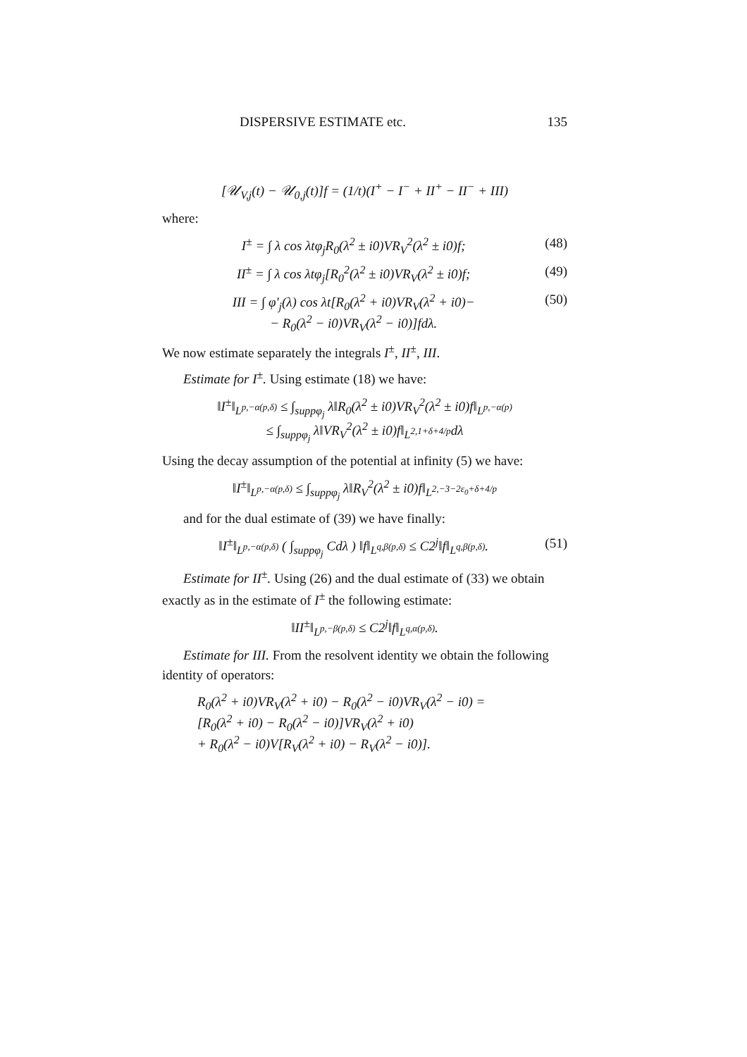DISPERSIVE ESTIMATE etc. 135
[𝒰<sub>V,j</sub>(t) − 𝒰<sub>0,j</sub>(t)]f = (1/t)(I<sup>+</sup> − I<sup>−</sup> + II<sup>+</sup> − II<sup>−</sup> + III)
where:
I<sup>±</sup> = ∫ λ cos λtφ<sub>j</sub>R<sub>0</sub>(λ<sup>2</sup> ± i0)VR<sub>V</sub><sup>2</sup>(λ<sup>2</sup> ± i0)f; (48)
II<sup>±</sup> = ∫ λ cos λtφ<sub>j</sub>[R<sub>0</sub><sup>2</sup>(λ<sup>2</sup> ± i0)VR<sub>V</sub>(λ<sup>2</sup> ± i0)f; (49)
III = ∫ φ′<sub>j</sub>(λ) cos λt[R<sub>0</sub>(λ<sup>2</sup> + i0)VR<sub>V</sub>(λ<sup>2</sup> + i0)−
− R<sub>0</sub>(λ<sup>2</sup> − i0)VR<sub>V</sub>(λ<sup>2</sup> − i0)]fdλ. (50)
We now estimate separately the integrals I<sup>±</sup>, II<sup>±</sup>, III.
Estimate for I<sup>±</sup>. Using estimate (18) we have:
‖I<sup>±</sup>‖<sub>L<sup>p,−α(p,δ)</sup></sub> ≤ ∫<sub>suppφ<sub>j</sub></sub> λ‖R<sub>0</sub>(λ<sup>2</sup> ± i0)VR<sub>V</sub><sup>2</sup>(λ<sup>2</sup> ± i0)f‖<sub>L<sup>p,−α(p)</sup></sub>
≤ ∫<sub>suppφ<sub>j</sub></sub> λ‖VR<sub>V</sub><sup>2</sup>(λ<sup>2</sup> ± i0)f‖<sub>L<sup>2,1+δ+4/p</sup></sub>dλ
Using the decay assumption of the potential at infinity (5) we have:
‖I<sup>±</sup>‖<sub>L<sup>p,−α(p,δ)</sup></sub> ≤ ∫<sub>suppφ<sub>j</sub></sub> λ‖R<sub>V</sub><sup>2</sup>(λ<sup>2</sup> ± i0)f‖<sub>L<sup>2,−3−2ε<sub>0</sub>+δ+4/p</sup></sub>
and for the dual estimate of (39) we have finally:
‖I<sup>±</sup>‖<sub>L<sup>p,−α(p,δ)</sup></sub> ( ∫<sub>suppφ<sub>j</sub></sub> Cdλ ) ‖f‖<sub>L<sup>q,β(p,δ)</sup></sub> ≤ C2<sup>j</sup>‖f‖<sub>L<sup>q,β(p,δ)</sup></sub>. (51)
Estimate for II<sup>±</sup>. Using (26) and the dual estimate of (33) we obtain exactly as in the estimate of I<sup>±</sup> the following estimate:
‖II<sup>±</sup>‖<sub>L<sup>p,−β(p,δ)</sup></sub> ≤ C2<sup>j</sup>‖f‖<sub>L<sup>q,α(p,δ)</sup></sub>.
Estimate for III. From the resolvent identity we obtain the following identity of operators:
R<sub>0</sub>(λ<sup>2</sup> + i0)VR<sub>V</sub>(λ<sup>2</sup> + i0) − R<sub>0</sub>(λ<sup>2</sup> − i0)VR<sub>V</sub>(λ<sup>2</sup> − i0) =
[R<sub>0</sub>(λ<sup>2</sup> + i0) − R<sub>0</sub>(λ<sup>2</sup> − i0)]VR<sub>V</sub>(λ<sup>2</sup> + i0)
+ R<sub>0</sub>(λ<sup>2</sup> − i0)V[R<sub>V</sub>(λ<sup>2</sup> + i0) − R<sub>V</sub>(λ<sup>2</sup> − i0)].